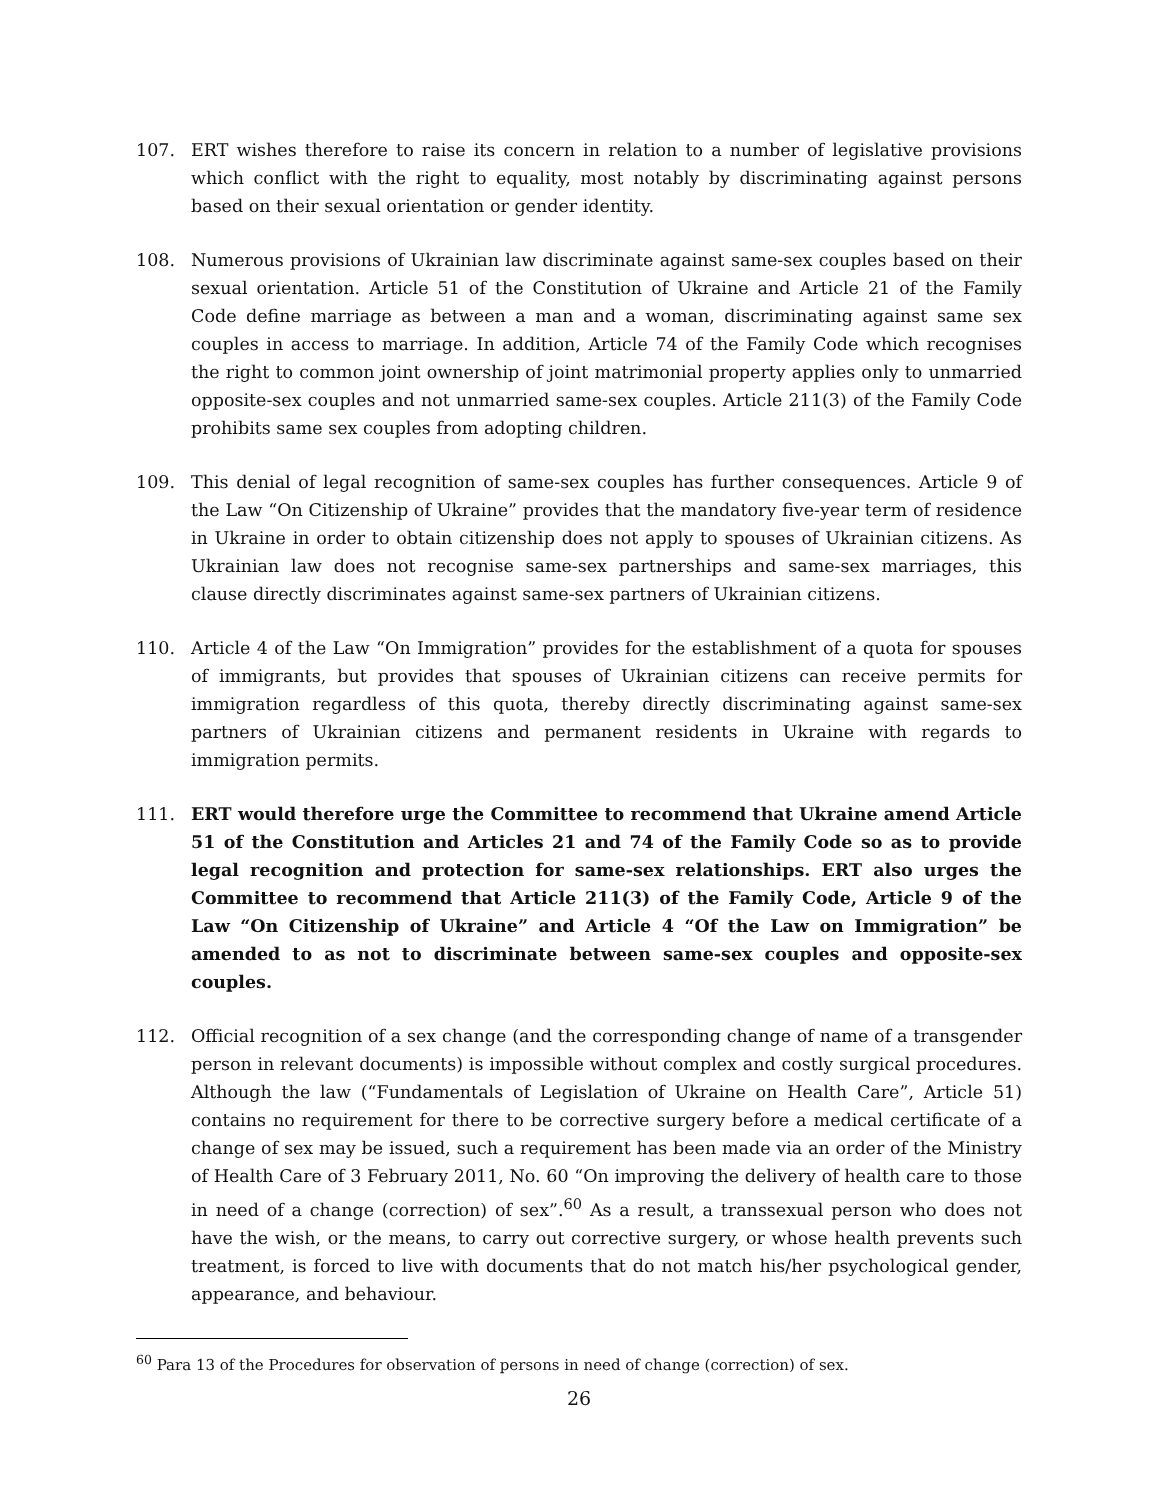107. ERT wishes therefore to raise its concern in relation to a number of legislative provisions which conflict with the right to equality, most notably by discriminating against persons based on their sexual orientation or gender identity.
108. Numerous provisions of Ukrainian law discriminate against same-sex couples based on their sexual orientation. Article 51 of the Constitution of Ukraine and Article 21 of the Family Code define marriage as between a man and a woman, discriminating against same sex couples in access to marriage. In addition, Article 74 of the Family Code which recognises the right to common joint ownership of joint matrimonial property applies only to unmarried opposite-sex couples and not unmarried same-sex couples. Article 211(3) of the Family Code prohibits same sex couples from adopting children.
109. This denial of legal recognition of same-sex couples has further consequences. Article 9 of the Law “On Citizenship of Ukraine” provides that the mandatory five-year term of residence in Ukraine in order to obtain citizenship does not apply to spouses of Ukrainian citizens. As Ukrainian law does not recognise same-sex partnerships and same-sex marriages, this clause directly discriminates against same-sex partners of Ukrainian citizens.
110. Article 4 of the Law “On Immigration” provides for the establishment of a quota for spouses of immigrants, but provides that spouses of Ukrainian citizens can receive permits for immigration regardless of this quota, thereby directly discriminating against same-sex partners of Ukrainian citizens and permanent residents in Ukraine with regards to immigration permits.
111. ERT would therefore urge the Committee to recommend that Ukraine amend Article 51 of the Constitution and Articles 21 and 74 of the Family Code so as to provide legal recognition and protection for same-sex relationships. ERT also urges the Committee to recommend that Article 211(3) of the Family Code, Article 9 of the Law “On Citizenship of Ukraine” and Article 4 “Of the Law on Immigration” be amended to as not to discriminate between same-sex couples and opposite-sex couples.
112. Official recognition of a sex change (and the corresponding change of name of a transgender person in relevant documents) is impossible without complex and costly surgical procedures. Although the law (“Fundamentals of Legislation of Ukraine on Health Care”, Article 51) contains no requirement for there to be corrective surgery before a medical certificate of a change of sex may be issued, such a requirement has been made via an order of the Ministry of Health Care of 3 February 2011, No. 60 “On improving the delivery of health care to those in need of a change (correction) of sex”.<sup>60</sup> As a result, a transsexual person who does not have the wish, or the means, to carry out corrective surgery, or whose health prevents such treatment, is forced to live with documents that do not match his/her psychological gender, appearance, and behaviour.
<sup>60</sup> Para 13 of the Procedures for observation of persons in need of change (correction) of sex.
26